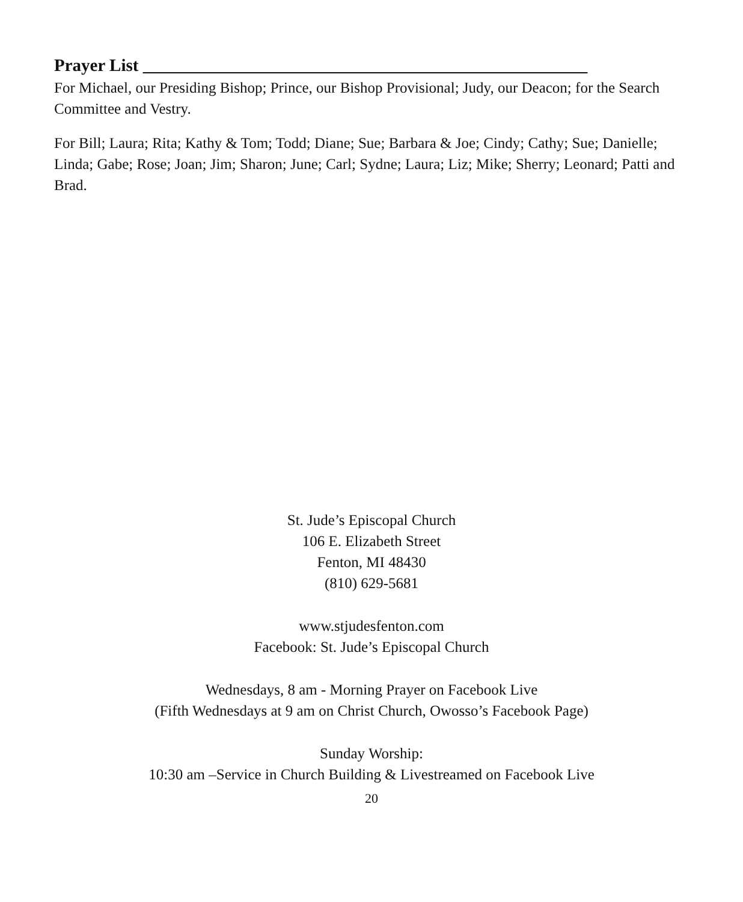Prayer List ___________________________________________________
For Michael, our Presiding Bishop; Prince, our Bishop Provisional; Judy, our Deacon; for the Search Committee and Vestry.
For Bill; Laura; Rita; Kathy & Tom; Todd; Diane; Sue; Barbara & Joe; Cindy; Cathy; Sue; Danielle; Linda; Gabe; Rose; Joan; Jim; Sharon; June; Carl; Sydne; Laura; Liz; Mike; Sherry; Leonard; Patti and Brad.
St. Jude’s Episcopal Church
106 E. Elizabeth Street
Fenton, MI 48430
(810) 629-5681
www.stjudesfenton.com
Facebook: St. Jude’s Episcopal Church
Wednesdays, 8 am - Morning Prayer on Facebook Live
(Fifth Wednesdays at 9 am on Christ Church, Owosso’s Facebook Page)
Sunday Worship:
10:30 am –Service in Church Building & Livestreamed on Facebook Live
20